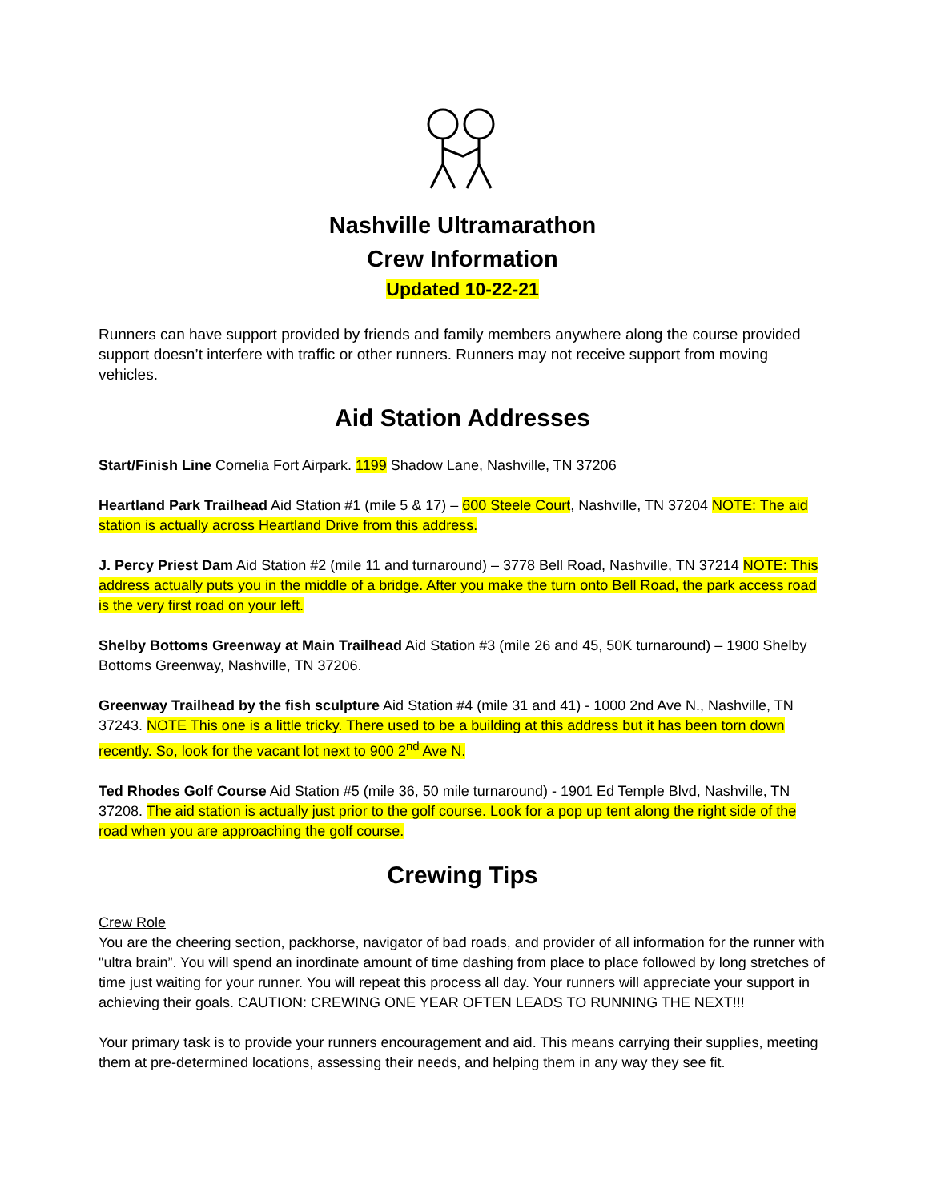Nashville Ultramarathon
Crew Information
Updated 10-22-21
Runners can have support provided by friends and family members anywhere along the course provided support doesn’t interfere with traffic or other runners. Runners may not receive support from moving vehicles.
Aid Station Addresses
Start/Finish Line Cornelia Fort Airpark. 1199 Shadow Lane, Nashville, TN 37206
Heartland Park Trailhead Aid Station #1 (mile 5 & 17) – 600 Steele Court, Nashville, TN 37204 NOTE: The aid station is actually across Heartland Drive from this address.
J. Percy Priest Dam Aid Station #2 (mile 11 and turnaround) – 3778 Bell Road, Nashville, TN 37214 NOTE: This address actually puts you in the middle of a bridge. After you make the turn onto Bell Road, the park access road is the very first road on your left.
Shelby Bottoms Greenway at Main Trailhead Aid Station #3 (mile 26 and 45, 50K turnaround) – 1900 Shelby Bottoms Greenway, Nashville, TN 37206.
Greenway Trailhead by the fish sculpture Aid Station #4 (mile 31 and 41) - 1000 2nd Ave N., Nashville, TN 37243. NOTE This one is a little tricky. There used to be a building at this address but it has been torn down recently. So, look for the vacant lot next to 900 2<sup>nd</sup> Ave N.
Ted Rhodes Golf Course Aid Station #5 (mile 36, 50 mile turnaround) - 1901 Ed Temple Blvd, Nashville, TN 37208. The aid station is actually just prior to the golf course. Look for a pop up tent along the right side of the road when you are approaching the golf course.
Crewing Tips
Crew Role
You are the cheering section, packhorse, navigator of bad roads, and provider of all information for the runner with "ultra brain”. You will spend an inordinate amount of time dashing from place to place followed by long stretches of time just waiting for your runner. You will repeat this process all day. Your runners will appreciate your support in achieving their goals. CAUTION: CREWING ONE YEAR OFTEN LEADS TO RUNNING THE NEXT!!!
Your primary task is to provide your runners encouragement and aid. This means carrying their supplies, meeting them at pre-determined locations, assessing their needs, and helping them in any way they see fit.